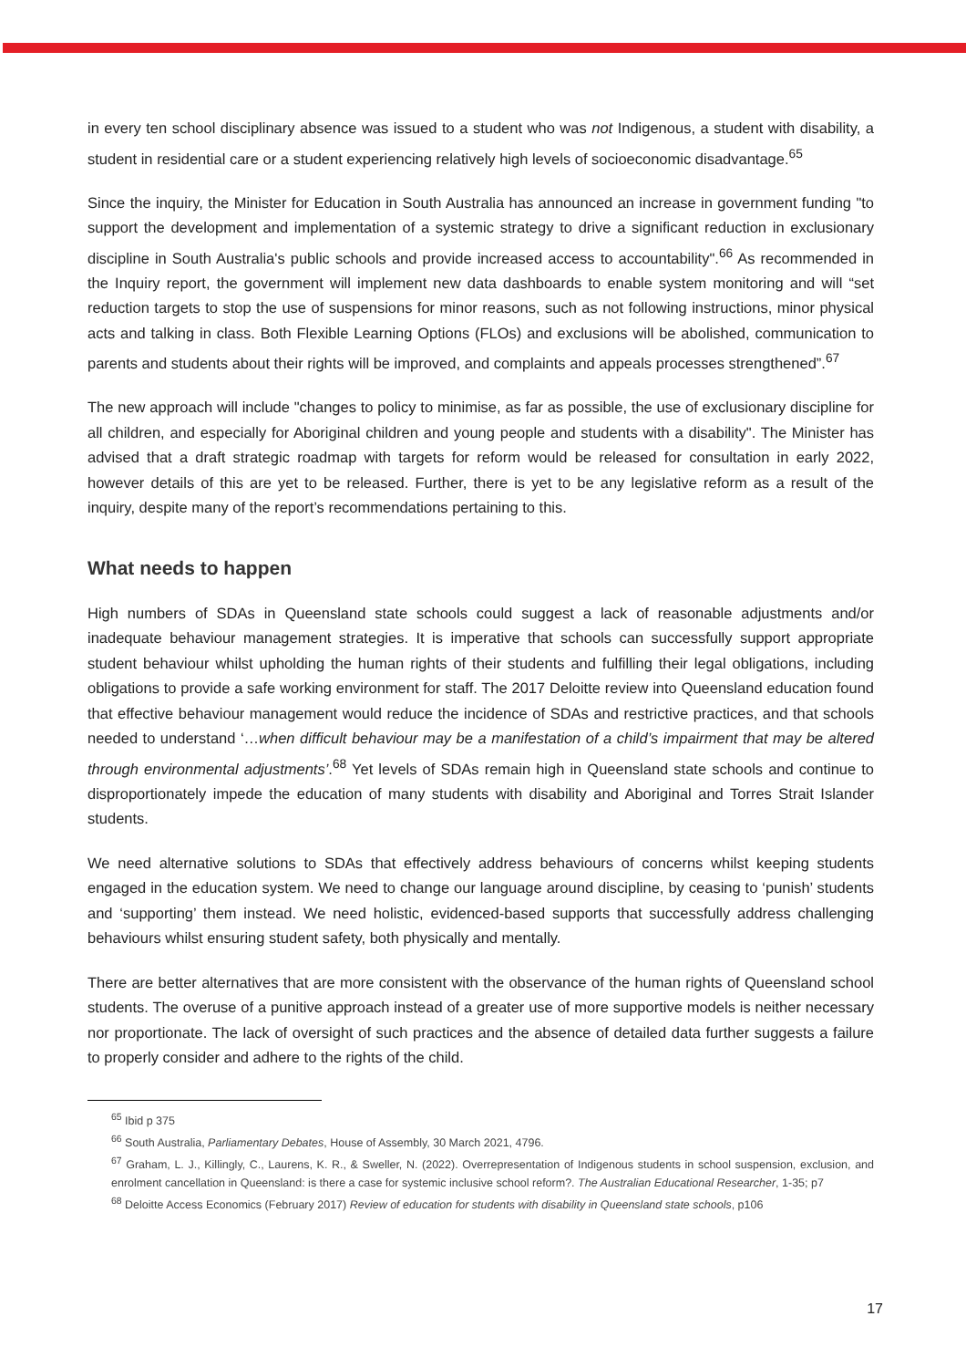in every ten school disciplinary absence was issued to a student who was not Indigenous, a student with disability, a student in residential care or a student experiencing relatively high levels of socioeconomic disadvantage.<sup>65</sup>
Since the inquiry, the Minister for Education in South Australia has announced an increase in government funding "to support the development and implementation of a systemic strategy to drive a significant reduction in exclusionary discipline in South Australia's public schools and provide increased access to accountability".<sup>66</sup> As recommended in the Inquiry report, the government will implement new data dashboards to enable system monitoring and will “set reduction targets to stop the use of suspensions for minor reasons, such as not following instructions, minor physical acts and talking in class. Both Flexible Learning Options (FLOs) and exclusions will be abolished, communication to parents and students about their rights will be improved, and complaints and appeals processes strengthened”.<sup>67</sup>
The new approach will include "changes to policy to minimise, as far as possible, the use of exclusionary discipline for all children, and especially for Aboriginal children and young people and students with a disability". The Minister has advised that a draft strategic roadmap with targets for reform would be released for consultation in early 2022, however details of this are yet to be released. Further, there is yet to be any legislative reform as a result of the inquiry, despite many of the report’s recommendations pertaining to this.
What needs to happen
High numbers of SDAs in Queensland state schools could suggest a lack of reasonable adjustments and/or inadequate behaviour management strategies. It is imperative that schools can successfully support appropriate student behaviour whilst upholding the human rights of their students and fulfilling their legal obligations, including obligations to provide a safe working environment for staff. The 2017 Deloitte review into Queensland education found that effective behaviour management would reduce the incidence of SDAs and restrictive practices, and that schools needed to understand ‘…when difficult behaviour may be a manifestation of a child’s impairment that may be altered through environmental adjustments’.<sup>68</sup> Yet levels of SDAs remain high in Queensland state schools and continue to disproportionately impede the education of many students with disability and Aboriginal and Torres Strait Islander students.
We need alternative solutions to SDAs that effectively address behaviours of concerns whilst keeping students engaged in the education system. We need to change our language around discipline, by ceasing to ‘punish’ students and ‘supporting’ them instead. We need holistic, evidenced-based supports that successfully address challenging behaviours whilst ensuring student safety, both physically and mentally.
There are better alternatives that are more consistent with the observance of the human rights of Queensland school students. The overuse of a punitive approach instead of a greater use of more supportive models is neither necessary nor proportionate. The lack of oversight of such practices and the absence of detailed data further suggests a failure to properly consider and adhere to the rights of the child.
<sup>65</sup> Ibid p 375
<sup>66</sup> South Australia, Parliamentary Debates, House of Assembly, 30 March 2021, 4796.
<sup>67</sup> Graham, L. J., Killingly, C., Laurens, K. R., & Sweller, N. (2022). Overrepresentation of Indigenous students in school suspension, exclusion, and enrolment cancellation in Queensland: is there a case for systemic inclusive school reform?. The Australian Educational Researcher, 1-35; p7
<sup>68</sup> Deloitte Access Economics (February 2017) Review of education for students with disability in Queensland state schools, p106
17